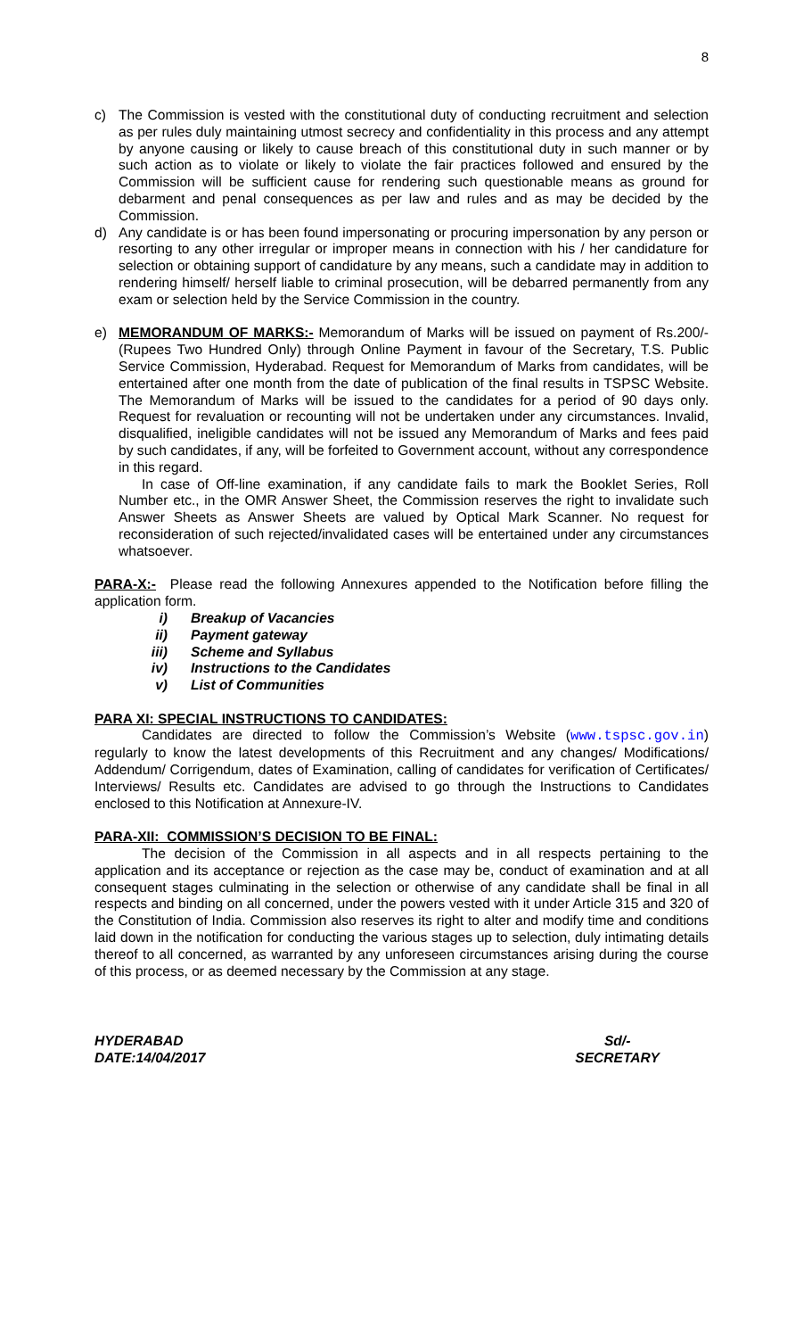8
c) The Commission is vested with the constitutional duty of conducting recruitment and selection as per rules duly maintaining utmost secrecy and confidentiality in this process and any attempt by anyone causing or likely to cause breach of this constitutional duty in such manner or by such action as to violate or likely to violate the fair practices followed and ensured by the Commission will be sufficient cause for rendering such questionable means as ground for debarment and penal consequences as per law and rules and as may be decided by the Commission.
d) Any candidate is or has been found impersonating or procuring impersonation by any person or resorting to any other irregular or improper means in connection with his / her candidature for selection or obtaining support of candidature by any means, such a candidate may in addition to rendering himself/ herself liable to criminal prosecution, will be debarred permanently from any exam or selection held by the Service Commission in the country.
e) MEMORANDUM OF MARKS:- Memorandum of Marks will be issued on payment of Rs.200/- (Rupees Two Hundred Only) through Online Payment in favour of the Secretary, T.S. Public Service Commission, Hyderabad. Request for Memorandum of Marks from candidates, will be entertained after one month from the date of publication of the final results in TSPSC Website. The Memorandum of Marks will be issued to the candidates for a period of 90 days only. Request for revaluation or recounting will not be undertaken under any circumstances. Invalid, disqualified, ineligible candidates will not be issued any Memorandum of Marks and fees paid by such candidates, if any, will be forfeited to Government account, without any correspondence in this regard.
In case of Off-line examination, if any candidate fails to mark the Booklet Series, Roll Number etc., in the OMR Answer Sheet, the Commission reserves the right to invalidate such Answer Sheets as Answer Sheets are valued by Optical Mark Scanner. No request for reconsideration of such rejected/invalidated cases will be entertained under any circumstances whatsoever.
PARA-X:- Please read the following Annexures appended to the Notification before filling the application form.
i) Breakup of Vacancies
ii) Payment gateway
iii) Scheme and Syllabus
iv) Instructions to the Candidates
v) List of Communities
PARA XI: SPECIAL INSTRUCTIONS TO CANDIDATES:
Candidates are directed to follow the Commission’s Website (www.tspsc.gov.in) regularly to know the latest developments of this Recruitment and any changes/ Modifications/ Addendum/ Corrigendum, dates of Examination, calling of candidates for verification of Certificates/ Interviews/ Results etc. Candidates are advised to go through the Instructions to Candidates enclosed to this Notification at Annexure-IV.
PARA-XII: COMMISSION’S DECISION TO BE FINAL:
The decision of the Commission in all aspects and in all respects pertaining to the application and its acceptance or rejection as the case may be, conduct of examination and at all consequent stages culminating in the selection or otherwise of any candidate shall be final in all respects and binding on all concerned, under the powers vested with it under Article 315 and 320 of the Constitution of India. Commission also reserves its right to alter and modify time and conditions laid down in the notification for conducting the various stages up to selection, duly intimating details thereof to all concerned, as warranted by any unforeseen circumstances arising during the course of this process, or as deemed necessary by the Commission at any stage.
HYDERABAD
DATE:14/04/2017
Sd/-
SECRETARY